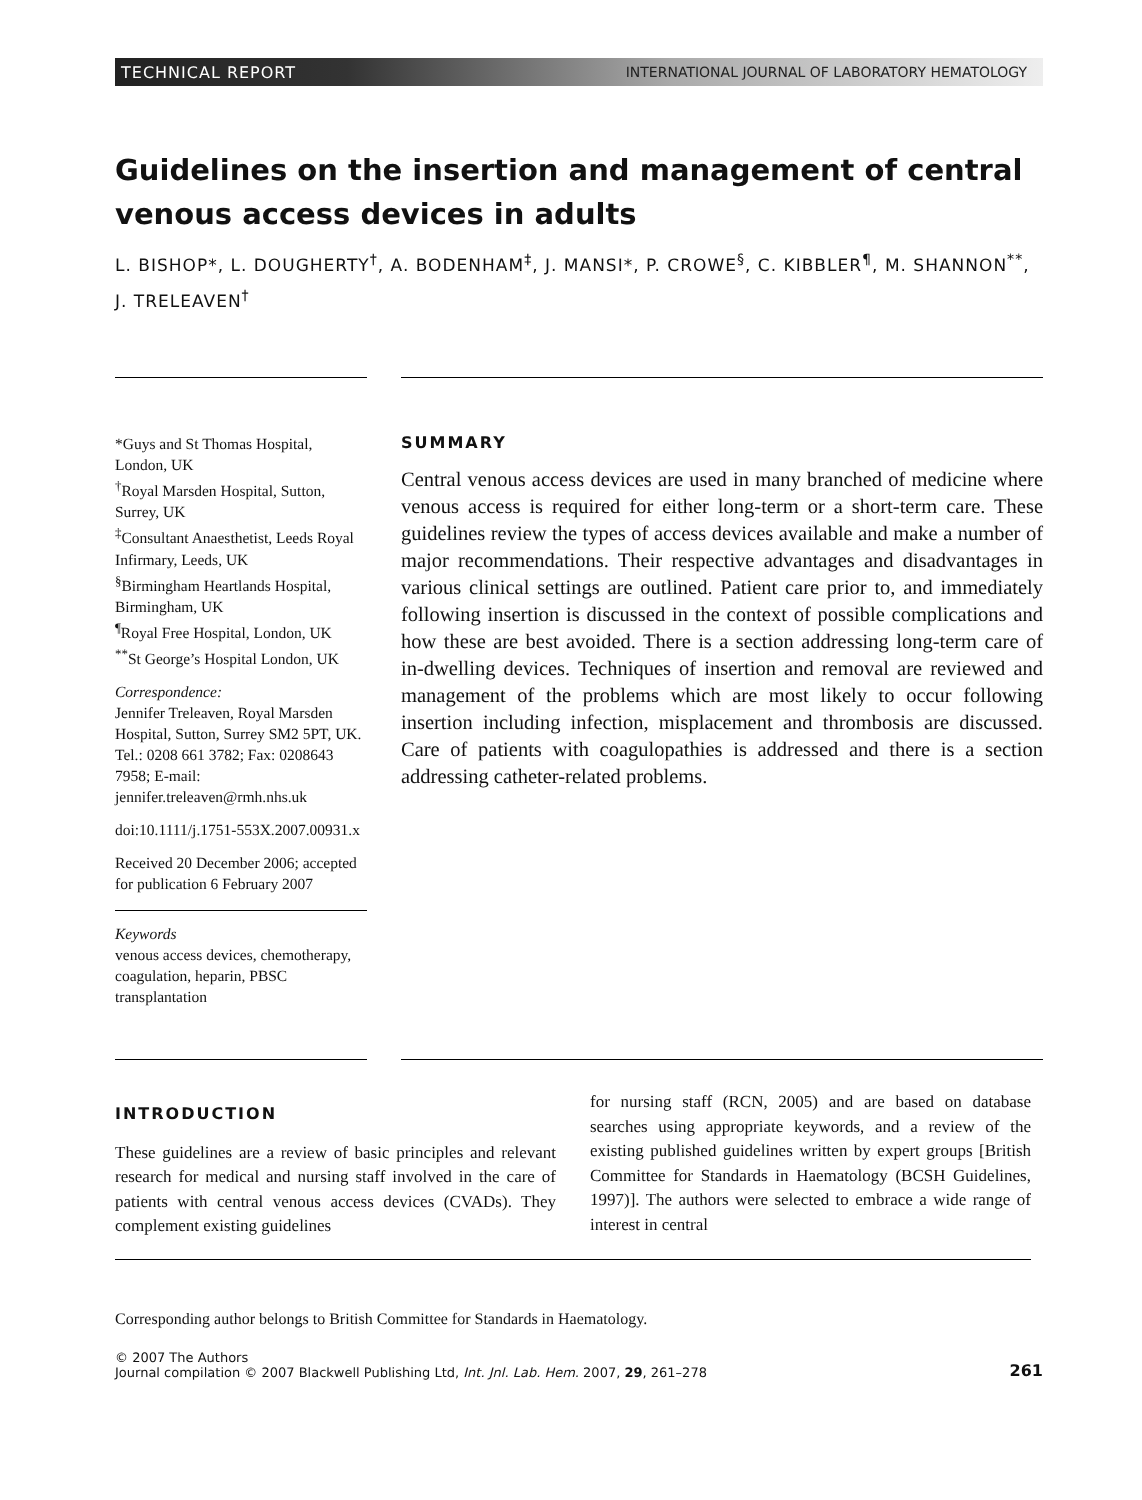TECHNICAL REPORT INTERNATIONAL JOURNAL OF LABORATORY HEMATOLOGY
Guidelines on the insertion and management of central
venous access devices in adults
L. BISHOP*, L. DOUGHERTY<sup>†</sup>, A. BODENHAM<sup>‡</sup>, J. MANSI*, P. CROWE<sup>§</sup>, C. KIBBLER<sup>¶</sup>, M. SHANNON<sup>**</sup>,
J. TRELEAVEN<sup>†</sup>
*Guys and St Thomas Hospital, London, UK
<sup>†</sup> Royal Marsden Hospital, Sutton, Surrey, UK
<sup>‡</sup> Consultant Anaesthetist, Leeds Royal Infirmary, Leeds, UK
<sup>§</sup> Birmingham Heartlands Hospital, Birmingham, UK
<sup>¶</sup> Royal Free Hospital, London, UK
<sup>**</sup> St George’s Hospital London, UK
Correspondence:
Jennifer Treleaven, Royal Marsden Hospital, Sutton, Surrey SM2 5PT, UK. Tel.: 0208 661 3782; Fax: 0208643 7958; E-mail: jennifer.treleaven@rmh.nhs.uk
doi:10.1111/j.1751-553X.2007.00931.x
Received 20 December 2006; accepted for publication 6 February 2007
Keywords
venous access devices, chemotherapy, coagulation, heparin, PBSC transplantation
SUMMARY
Central venous access devices are used in many branched of medicine where venous access is required for either long-term or a short-term care. These guidelines review the types of access devices available and make a number of major recommendations. Their respective advantages and disadvantages in various clinical settings are outlined. Patient care prior to, and immediately following insertion is discussed in the context of possible complications and how these are best avoided. There is a section addressing long-term care of in-dwelling devices. Techniques of insertion and removal are reviewed and management of the problems which are most likely to occur following insertion including infection, misplacement and thrombosis are discussed. Care of patients with coagulopathies is addressed and there is a section addressing catheter-related problems.
INTRODUCTION
These guidelines are a review of basic principles and relevant research for medical and nursing staff involved in the care of patients with central venous access devices (CVADs). They complement existing guidelines
for nursing staff (RCN, 2005) and are based on database searches using appropriate keywords, and a review of the existing published guidelines written by expert groups [British Committee for Standards in Haematology (BCSH Guidelines, 1997)]. The authors were selected to embrace a wide range of interest in central
Corresponding author belongs to British Committee for Standards in Haematology.
© 2007 The Authors
Journal compilation © 2007 Blackwell Publishing Ltd, Int. Jnl. Lab. Hem. 2007, 29, 261–278 261